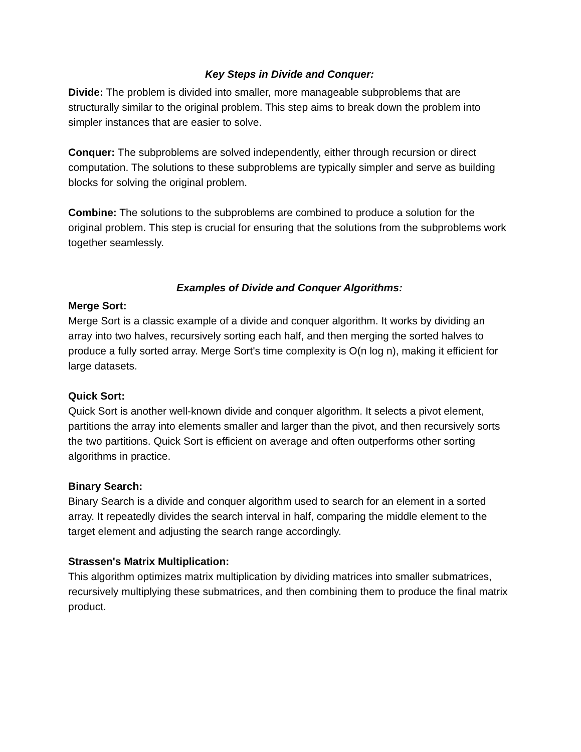Key Steps in Divide and Conquer:
Divide: The problem is divided into smaller, more manageable subproblems that are structurally similar to the original problem. This step aims to break down the problem into simpler instances that are easier to solve.
Conquer: The subproblems are solved independently, either through recursion or direct computation. The solutions to these subproblems are typically simpler and serve as building blocks for solving the original problem.
Combine: The solutions to the subproblems are combined to produce a solution for the original problem. This step is crucial for ensuring that the solutions from the subproblems work together seamlessly.
Examples of Divide and Conquer Algorithms:
Merge Sort:
Merge Sort is a classic example of a divide and conquer algorithm. It works by dividing an array into two halves, recursively sorting each half, and then merging the sorted halves to produce a fully sorted array. Merge Sort's time complexity is O(n log n), making it efficient for large datasets.
Quick Sort:
Quick Sort is another well-known divide and conquer algorithm. It selects a pivot element, partitions the array into elements smaller and larger than the pivot, and then recursively sorts the two partitions. Quick Sort is efficient on average and often outperforms other sorting algorithms in practice.
Binary Search:
Binary Search is a divide and conquer algorithm used to search for an element in a sorted array. It repeatedly divides the search interval in half, comparing the middle element to the target element and adjusting the search range accordingly.
Strassen's Matrix Multiplication:
This algorithm optimizes matrix multiplication by dividing matrices into smaller submatrices, recursively multiplying these submatrices, and then combining them to produce the final matrix product.